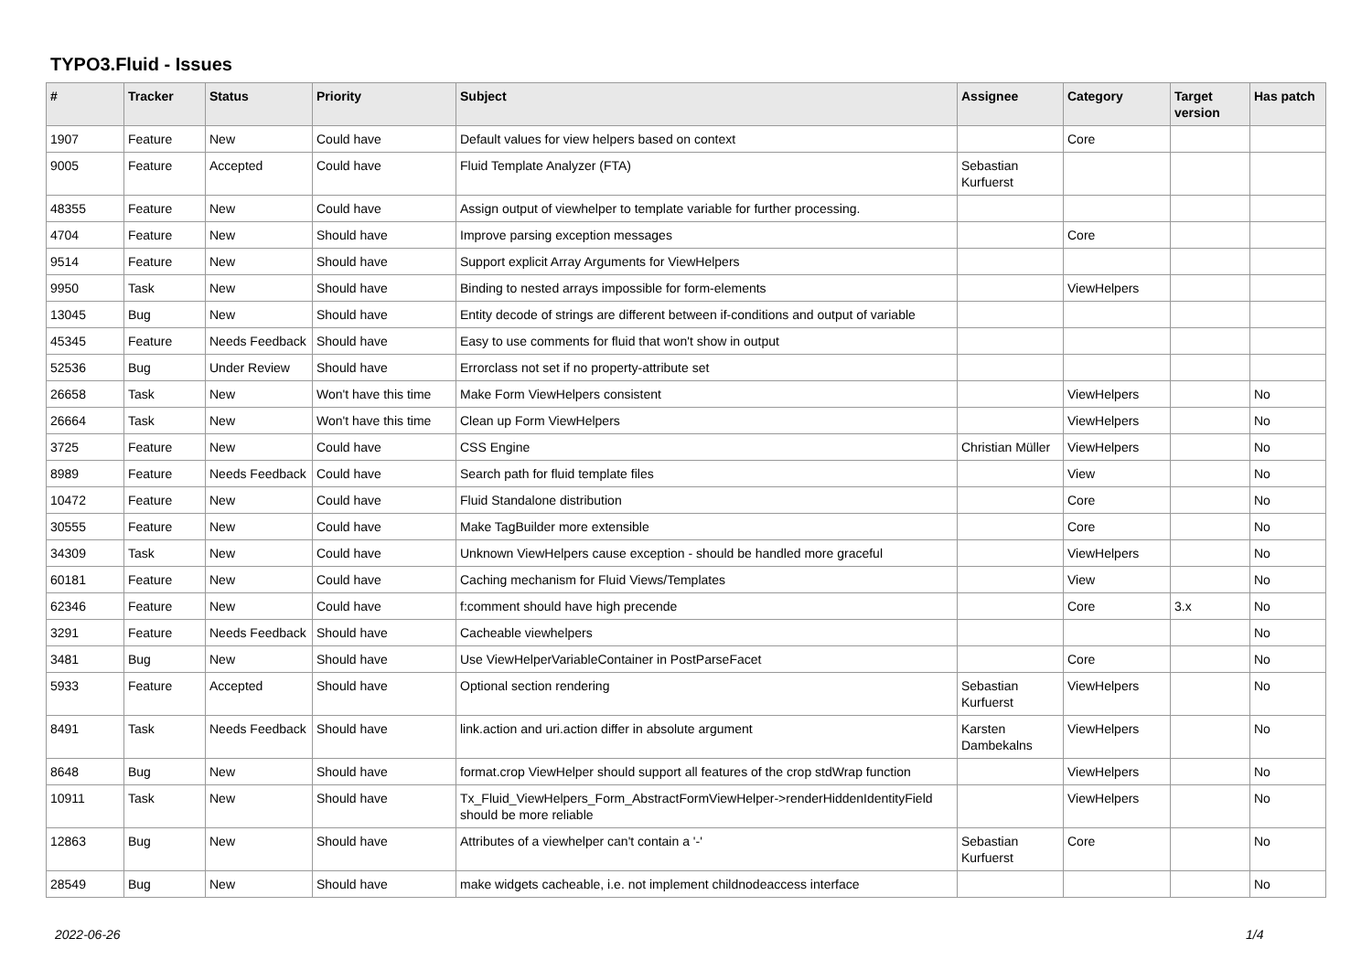TYPO3.Fluid - Issues
| # | Tracker | Status | Priority | Subject | Assignee | Category | Target version | Has patch |
| --- | --- | --- | --- | --- | --- | --- | --- | --- |
| 1907 | Feature | New | Could have | Default values for view helpers based on context | | Core | | |
| 9005 | Feature | Accepted | Could have | Fluid Template Analyzer (FTA) | Sebastian Kurfuerst | | | |
| 48355 | Feature | New | Could have | Assign output of viewhelper to template variable for further processing. | | | | |
| 4704 | Feature | New | Should have | Improve parsing exception messages | | Core | | |
| 9514 | Feature | New | Should have | Support explicit Array Arguments for ViewHelpers | | | | |
| 9950 | Task | New | Should have | Binding to nested arrays impossible for form-elements | | ViewHelpers | | |
| 13045 | Bug | New | Should have | Entity decode of strings are different between if-conditions and output of variable | | | | |
| 45345 | Feature | Needs Feedback | Should have | Easy to use comments for fluid that won't show in output | | | | |
| 52536 | Bug | Under Review | Should have | Errorclass not set if no property-attribute set | | | | |
| 26658 | Task | New | Won't have this time | Make Form ViewHelpers consistent | | ViewHelpers | | No |
| 26664 | Task | New | Won't have this time | Clean up Form ViewHelpers | | ViewHelpers | | No |
| 3725 | Feature | New | Could have | CSS Engine | Christian Müller | ViewHelpers | | No |
| 8989 | Feature | Needs Feedback | Could have | Search path for fluid template files | | View | | No |
| 10472 | Feature | New | Could have | Fluid Standalone distribution | | Core | | No |
| 30555 | Feature | New | Could have | Make TagBuilder more extensible | | Core | | No |
| 34309 | Task | New | Could have | Unknown ViewHelpers cause exception - should be handled more graceful | | ViewHelpers | | No |
| 60181 | Feature | New | Could have | Caching mechanism for Fluid Views/Templates | | View | | No |
| 62346 | Feature | New | Could have | f:comment should have high precende | | Core | 3.x | No |
| 3291 | Feature | Needs Feedback | Should have | Cacheable viewhelpers | | | | No |
| 3481 | Bug | New | Should have | Use ViewHelperVariableContainer in PostParseFacet | | Core | | No |
| 5933 | Feature | Accepted | Should have | Optional section rendering | Sebastian Kurfuerst | ViewHelpers | | No |
| 8491 | Task | Needs Feedback | Should have | link.action and uri.action differ in absolute argument | Karsten Dambekalns | ViewHelpers | | No |
| 8648 | Bug | New | Should have | format.crop ViewHelper should support all features of the crop stdWrap function | | ViewHelpers | | No |
| 10911 | Task | New | Should have | Tx_Fluid_ViewHelpers_Form_AbstractFormViewHelper->renderHiddenIdentityField should be more reliable | | ViewHelpers | | No |
| 12863 | Bug | New | Should have | Attributes of a viewhelper can't contain a '-' | Sebastian Kurfuerst | Core | | No |
| 28549 | Bug | New | Should have | make widgets cacheable, i.e. not implement childnodeaccess interface | | | | No |
2022-06-26 1/4